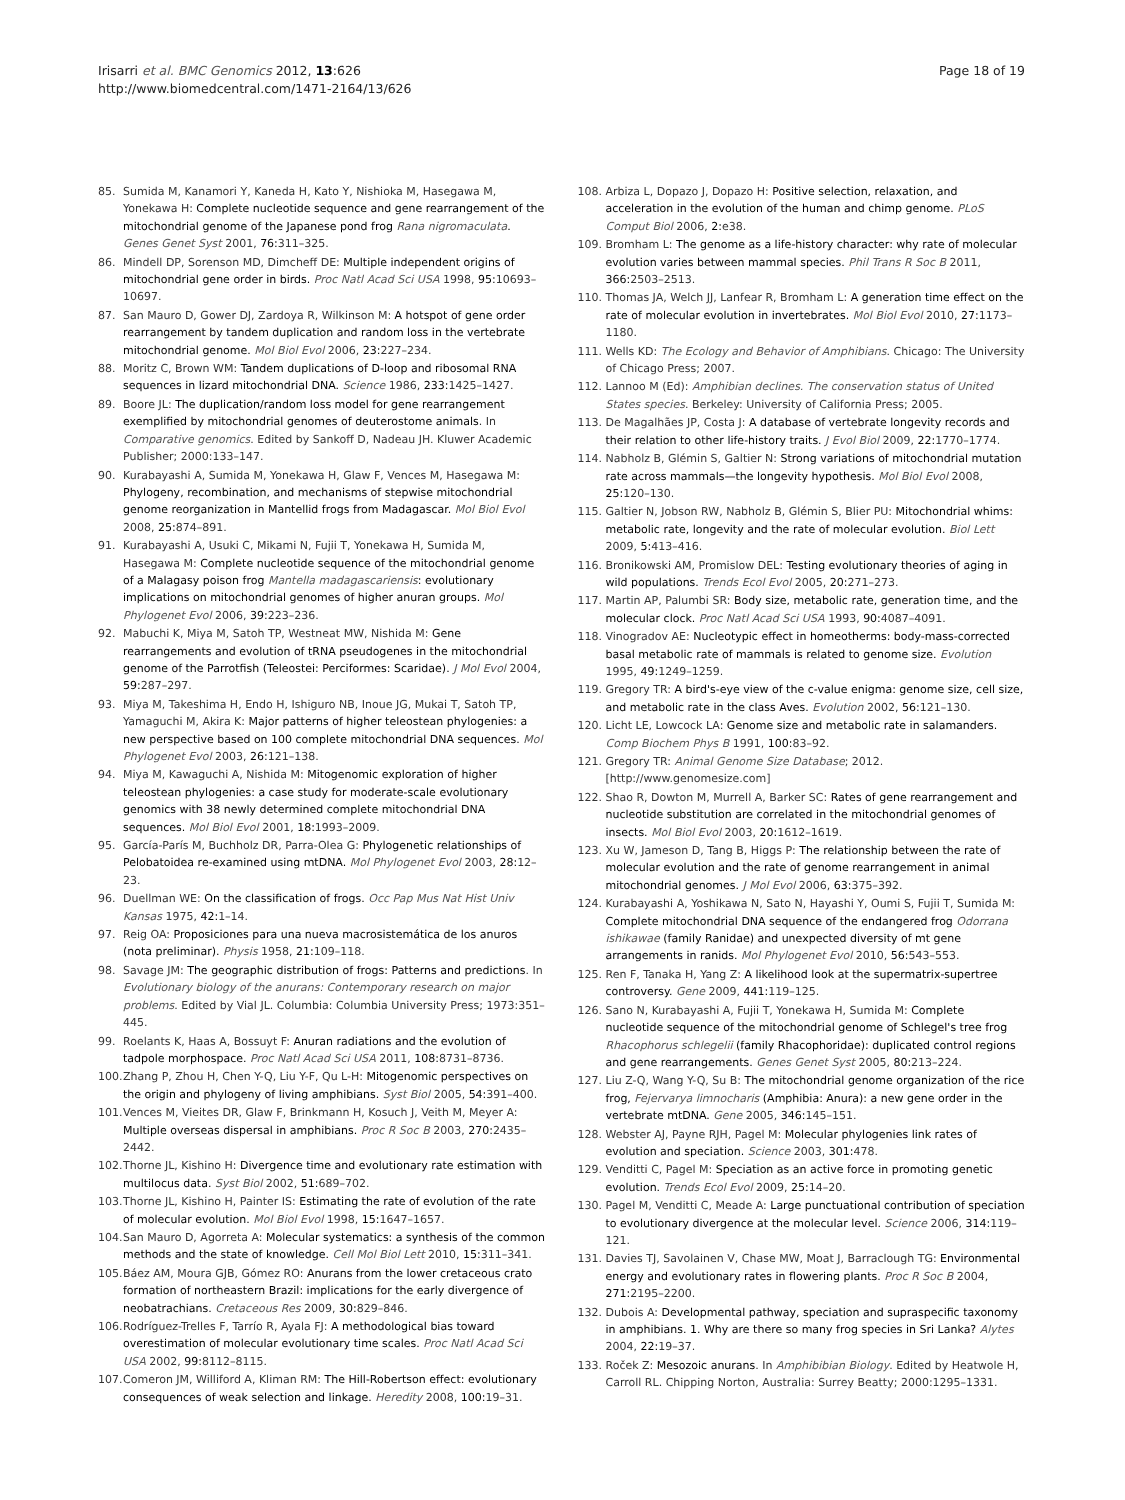Irisarri et al. BMC Genomics 2012, 13:626
http://www.biomedcentral.com/1471-2164/13/626
Page 18 of 19
85. Sumida M, Kanamori Y, Kaneda H, Kato Y, Nishioka M, Hasegawa M, Yonekawa H: Complete nucleotide sequence and gene rearrangement of the mitochondrial genome of the Japanese pond frog Rana nigromaculata. Genes Genet Syst 2001, 76: 311–325.
86. Mindell DP, Sorenson MD, Dimcheff DE: Multiple independent origins of mitochondrial gene order in birds. Proc Natl Acad Sci USA 1998, 95: 10693–10697.
87. San Mauro D, Gower DJ, Zardoya R, Wilkinson M: A hotspot of gene order rearrangement by tandem duplication and random loss in the vertebrate mitochondrial genome. Mol Biol Evol 2006, 23: 227–234.
88. Moritz C, Brown WM: Tandem duplications of D-loop and ribosomal RNA sequences in lizard mitochondrial DNA. Science 1986, 233: 1425–1427.
89. Boore JL: The duplication/random loss model for gene rearrangement exemplified by mitochondrial genomes of deuterostome animals. In Comparative genomics. Edited by Sankoff D, Nadeau JH. Kluwer Academic Publisher; 2000:133–147.
90. Kurabayashi A, Sumida M, Yonekawa H, Glaw F, Vences M, Hasegawa M: Phylogeny, recombination, and mechanisms of stepwise mitochondrial genome reorganization in Mantellid frogs from Madagascar. Mol Biol Evol 2008, 25: 874–891.
91. Kurabayashi A, Usuki C, Mikami N, Fujii T, Yonekawa H, Sumida M, Hasegawa M: Complete nucleotide sequence of the mitochondrial genome of a Malagasy poison frog Mantella madagascariensis: evolutionary implications on mitochondrial genomes of higher anuran groups. Mol Phylogenet Evol 2006, 39: 223–236.
92. Mabuchi K, Miya M, Satoh TP, Westneat MW, Nishida M: Gene rearrangements and evolution of tRNA pseudogenes in the mitochondrial genome of the Parrotfish (Teleostei: Perciformes: Scaridae). J Mol Evol 2004, 59: 287–297.
93. Miya M, Takeshima H, Endo H, Ishiguro NB, Inoue JG, Mukai T, Satoh TP, Yamaguchi M, Akira K: Major patterns of higher teleostean phylogenies: a new perspective based on 100 complete mitochondrial DNA sequences. Mol Phylogenet Evol 2003, 26: 121–138.
94. Miya M, Kawaguchi A, Nishida M: Mitogenomic exploration of higher teleostean phylogenies: a case study for moderate-scale evolutionary genomics with 38 newly determined complete mitochondrial DNA sequences. Mol Biol Evol 2001, 18: 1993–2009.
95. García-París M, Buchholz DR, Parra-Olea G: Phylogenetic relationships of Pelobatoidea re-examined using mtDNA. Mol Phylogenet Evol 2003, 28: 12–23.
96. Duellman WE: On the classification of frogs. Occ Pap Mus Nat Hist Univ Kansas 1975, 42: 1–14.
97. Reig OA: Proposiciones para una nueva macrosistemática de los anuros (nota preliminar). Physis 1958, 21: 109–118.
98. Savage JM: The geographic distribution of frogs: Patterns and predictions. In Evolutionary biology of the anurans: Contemporary research on major problems. Edited by Vial JL. Columbia: Columbia University Press; 1973:351–445.
99. Roelants K, Haas A, Bossuyt F: Anuran radiations and the evolution of tadpole morphospace. Proc Natl Acad Sci USA 2011, 108: 8731–8736.
100. Zhang P, Zhou H, Chen Y-Q, Liu Y-F, Qu L-H: Mitogenomic perspectives on the origin and phylogeny of living amphibians. Syst Biol 2005, 54: 391–400.
101. Vences M, Vieites DR, Glaw F, Brinkmann H, Kosuch J, Veith M, Meyer A: Multiple overseas dispersal in amphibians. Proc R Soc B 2003, 270: 2435–2442.
102. Thorne JL, Kishino H: Divergence time and evolutionary rate estimation with multilocus data. Syst Biol 2002, 51: 689–702.
103. Thorne JL, Kishino H, Painter IS: Estimating the rate of evolution of the rate of molecular evolution. Mol Biol Evol 1998, 15: 1647–1657.
104. San Mauro D, Agorreta A: Molecular systematics: a synthesis of the common methods and the state of knowledge. Cell Mol Biol Lett 2010, 15: 311–341.
105. Báez AM, Moura GJB, Gómez RO: Anurans from the lower cretaceous crato formation of northeastern Brazil: implications for the early divergence of neobatrachians. Cretaceous Res 2009, 30: 829–846.
106. Rodríguez-Trelles F, Tarrío R, Ayala FJ: A methodological bias toward overestimation of molecular evolutionary time scales. Proc Natl Acad Sci USA 2002, 99: 8112–8115.
107. Comeron JM, Williford A, Kliman RM: The Hill-Robertson effect: evolutionary consequences of weak selection and linkage. Heredity 2008, 100: 19–31.
108. Arbiza L, Dopazo J, Dopazo H: Positive selection, relaxation, and acceleration in the evolution of the human and chimp genome. PLoS Comput Biol 2006, 2: e38.
109. Bromham L: The genome as a life-history character: why rate of molecular evolution varies between mammal species. Phil Trans R Soc B 2011, 366: 2503–2513.
110. Thomas JA, Welch JJ, Lanfear R, Bromham L: A generation time effect on the rate of molecular evolution in invertebrates. Mol Biol Evol 2010, 27: 1173–1180.
111. Wells KD: The Ecology and Behavior of Amphibians. Chicago: The University of Chicago Press; 2007.
112. Lannoo M (Ed): Amphibian declines. The conservation status of United States species. Berkeley: University of California Press; 2005.
113. De Magalhães JP, Costa J: A database of vertebrate longevity records and their relation to other life-history traits. J Evol Biol 2009, 22: 1770–1774.
114. Nabholz B, Glémin S, Galtier N: Strong variations of mitochondrial mutation rate across mammals—the longevity hypothesis. Mol Biol Evol 2008, 25: 120–130.
115. Galtier N, Jobson RW, Nabholz B, Glémin S, Blier PU: Mitochondrial whims: metabolic rate, longevity and the rate of molecular evolution. Biol Lett 2009, 5: 413–416.
116. Bronikowski AM, Promislow DEL: Testing evolutionary theories of aging in wild populations. Trends Ecol Evol 2005, 20: 271–273.
117. Martin AP, Palumbi SR: Body size, metabolic rate, generation time, and the molecular clock. Proc Natl Acad Sci USA 1993, 90: 4087–4091.
118. Vinogradov AE: Nucleotypic effect in homeotherms: body-mass-corrected basal metabolic rate of mammals is related to genome size. Evolution 1995, 49: 1249–1259.
119. Gregory TR: A bird's-eye view of the c-value enigma: genome size, cell size, and metabolic rate in the class Aves. Evolution 2002, 56: 121–130.
120. Licht LE, Lowcock LA: Genome size and metabolic rate in salamanders. Comp Biochem Phys B 1991, 100: 83–92.
121. Gregory TR: Animal Genome Size Database; 2012. [http://www.genomesize.com]
122. Shao R, Dowton M, Murrell A, Barker SC: Rates of gene rearrangement and nucleotide substitution are correlated in the mitochondrial genomes of insects. Mol Biol Evol 2003, 20: 1612–1619.
123. Xu W, Jameson D, Tang B, Higgs P: The relationship between the rate of molecular evolution and the rate of genome rearrangement in animal mitochondrial genomes. J Mol Evol 2006, 63: 375–392.
124. Kurabayashi A, Yoshikawa N, Sato N, Hayashi Y, Oumi S, Fujii T, Sumida M: Complete mitochondrial DNA sequence of the endangered frog Odorrana ishikawae (family Ranidae) and unexpected diversity of mt gene arrangements in ranids. Mol Phylogenet Evol 2010, 56: 543–553.
125. Ren F, Tanaka H, Yang Z: A likelihood look at the supermatrix-supertree controversy. Gene 2009, 441: 119–125.
126. Sano N, Kurabayashi A, Fujii T, Yonekawa H, Sumida M: Complete nucleotide sequence of the mitochondrial genome of Schlegel's tree frog Rhacophorus schlegelii (family Rhacophoridae): duplicated control regions and gene rearrangements. Genes Genet Syst 2005, 80: 213–224.
127. Liu Z-Q, Wang Y-Q, Su B: The mitochondrial genome organization of the rice frog, Fejervarya limnocharis (Amphibia: Anura): a new gene order in the vertebrate mtDNA. Gene 2005, 346: 145–151.
128. Webster AJ, Payne RJH, Pagel M: Molecular phylogenies link rates of evolution and speciation. Science 2003, 301: 478.
129. Venditti C, Pagel M: Speciation as an active force in promoting genetic evolution. Trends Ecol Evol 2009, 25: 14–20.
130. Pagel M, Venditti C, Meade A: Large punctuational contribution of speciation to evolutionary divergence at the molecular level. Science 2006, 314: 119–121.
131. Davies TJ, Savolainen V, Chase MW, Moat J, Barraclough TG: Environmental energy and evolutionary rates in flowering plants. Proc R Soc B 2004, 271: 2195–2200.
132. Dubois A: Developmental pathway, speciation and supraspecific taxonomy in amphibians. 1. Why are there so many frog species in Sri Lanka? Alytes 2004, 22: 19–37.
133. Roček Z: Mesozoic anurans. In Amphibibian Biology. Edited by Heatwole H, Carroll RL. Chipping Norton, Australia: Surrey Beatty; 2000:1295–1331.